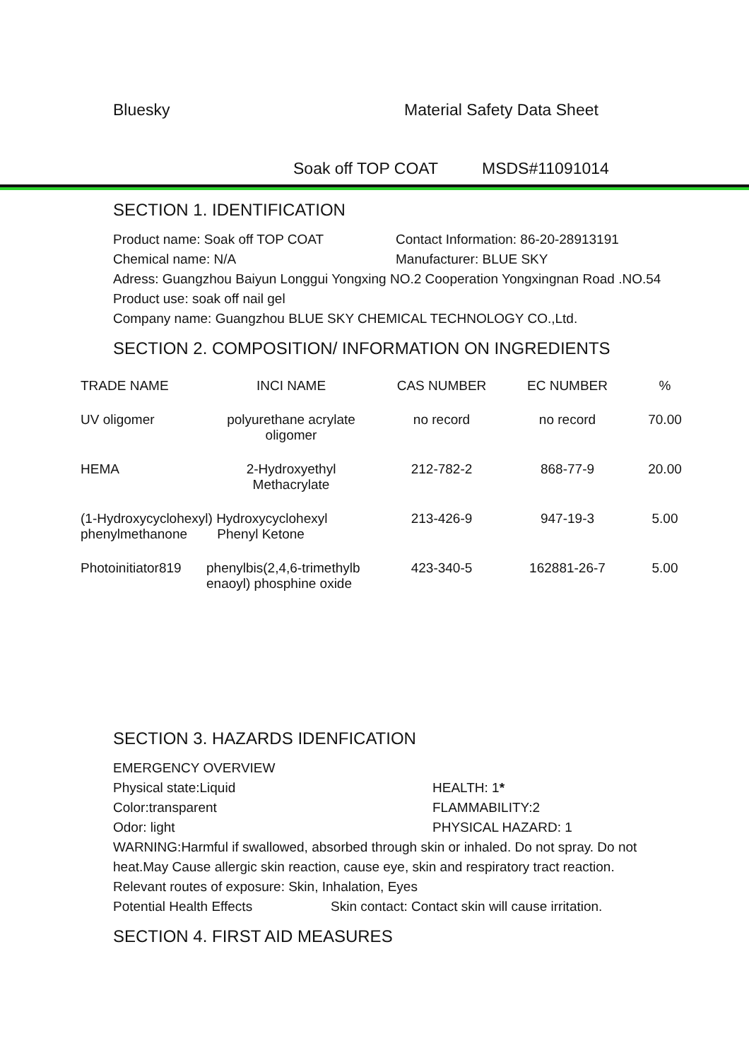Bluesky Material Safety Data Sheet
Soak off TOP COAT MSDS#11091014
SECTION 1. IDENTIFICATION
Product name: Soak off TOP COAT Contact Information: 86-20-28913191
Chemical name: N/A Manufacturer: BLUE SKY
Adress: Guangzhou Baiyun Longgui Yongxing NO.2 Cooperation Yongxingnan Road .NO.54
Product use: soak off nail gel
Company name: Guangzhou BLUE SKY CHEMICAL TECHNOLOGY CO.,Ltd.
SECTION 2. COMPOSITION/ INFORMATION ON INGREDIENTS
| TRADE NAME | INCI NAME | CAS NUMBER | EC NUMBER | % |
| --- | --- | --- | --- | --- |
| UV oligomer | polyurethane acrylate oligomer | no record | no record | 70.00 |
| HEMA | 2-Hydroxyethyl Methacrylate | 212-782-2 | 868-77-9 | 20.00 |
| (1-Hydroxycyclohexyl) Hydroxycyclohexyl phenylmethanone Phenyl Ketone | | 213-426-9 | 947-19-3 | 5.00 |
| Photoinitiator819 | phenylbis(2,4,6-trimethylb enaoyl) phosphine oxide | 423-340-5 | 162881-26-7 | 5.00 |
SECTION 3. HAZARDS IDENFICATION
EMERGENCY OVERVIEW
Physical state:Liquid HEALTH: 1*
Color:transparent FLAMMABILITY:2
Odor: light PHYSICAL HAZARD: 1
WARNING:Harmful if swallowed, absorbed through skin or inhaled. Do not spray. Do not heat.May Cause allergic skin reaction, cause eye, skin and respiratory tract reaction. Relevant routes of exposure: Skin, Inhalation, Eyes
Potential Health Effects Skin contact: Contact skin will cause irritation.
SECTION 4. FIRST AID MEASURES